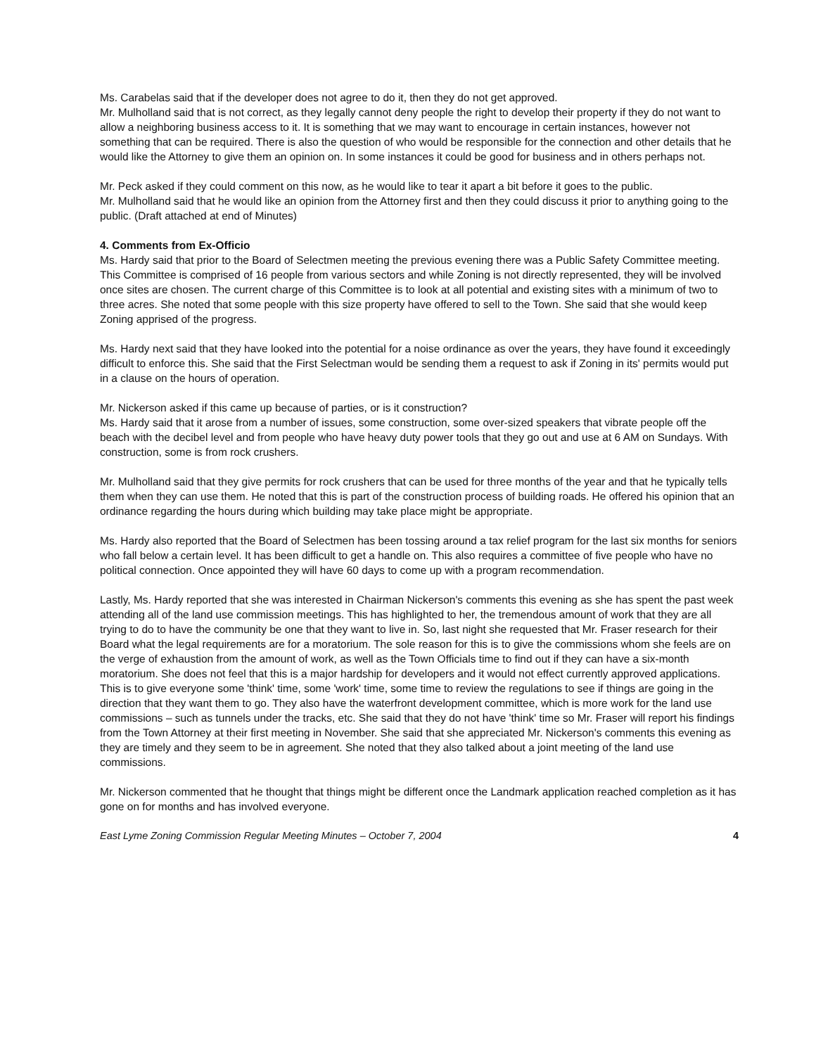Ms. Carabelas said that if the developer does not agree to do it, then they do not get approved.
Mr. Mulholland said that is not correct, as they legally cannot deny people the right to develop their property if they do not want to allow a neighboring business access to it. It is something that we may want to encourage in certain instances, however not something that can be required. There is also the question of who would be responsible for the connection and other details that he would like the Attorney to give them an opinion on. In some instances it could be good for business and in others perhaps not.
Mr. Peck asked if they could comment on this now, as he would like to tear it apart a bit before it goes to the public.
Mr. Mulholland said that he would like an opinion from the Attorney first and then they could discuss it prior to anything going to the public. (Draft attached at end of Minutes)
4. Comments from Ex-Officio
Ms. Hardy said that prior to the Board of Selectmen meeting the previous evening there was a Public Safety Committee meeting. This Committee is comprised of 16 people from various sectors and while Zoning is not directly represented, they will be involved once sites are chosen. The current charge of this Committee is to look at all potential and existing sites with a minimum of two to three acres. She noted that some people with this size property have offered to sell to the Town. She said that she would keep Zoning apprised of the progress.
Ms. Hardy next said that they have looked into the potential for a noise ordinance as over the years, they have found it exceedingly difficult to enforce this. She said that the First Selectman would be sending them a request to ask if Zoning in its' permits would put in a clause on the hours of operation.
Mr. Nickerson asked if this came up because of parties, or is it construction?
Ms. Hardy said that it arose from a number of issues, some construction, some over-sized speakers that vibrate people off the beach with the decibel level and from people who have heavy duty power tools that they go out and use at 6 AM on Sundays. With construction, some is from rock crushers.
Mr. Mulholland said that they give permits for rock crushers that can be used for three months of the year and that he typically tells them when they can use them. He noted that this is part of the construction process of building roads. He offered his opinion that an ordinance regarding the hours during which building may take place might be appropriate.
Ms. Hardy also reported that the Board of Selectmen has been tossing around a tax relief program for the last six months for seniors who fall below a certain level. It has been difficult to get a handle on. This also requires a committee of five people who have no political connection. Once appointed they will have 60 days to come up with a program recommendation.
Lastly, Ms. Hardy reported that she was interested in Chairman Nickerson's comments this evening as she has spent the past week attending all of the land use commission meetings. This has highlighted to her, the tremendous amount of work that they are all trying to do to have the community be one that they want to live in. So, last night she requested that Mr. Fraser research for their Board what the legal requirements are for a moratorium. The sole reason for this is to give the commissions whom she feels are on the verge of exhaustion from the amount of work, as well as the Town Officials time to find out if they can have a six-month moratorium. She does not feel that this is a major hardship for developers and it would not effect currently approved applications. This is to give everyone some 'think' time, some 'work' time, some time to review the regulations to see if things are going in the direction that they want them to go. They also have the waterfront development committee, which is more work for the land use commissions – such as tunnels under the tracks, etc. She said that they do not have 'think' time so Mr. Fraser will report his findings from the Town Attorney at their first meeting in November. She said that she appreciated Mr. Nickerson's comments this evening as they are timely and they seem to be in agreement. She noted that they also talked about a joint meeting of the land use commissions.
Mr. Nickerson commented that he thought that things might be different once the Landmark application reached completion as it has gone on for months and has involved everyone.
East Lyme Zoning Commission Regular Meeting Minutes – October 7, 2004 4